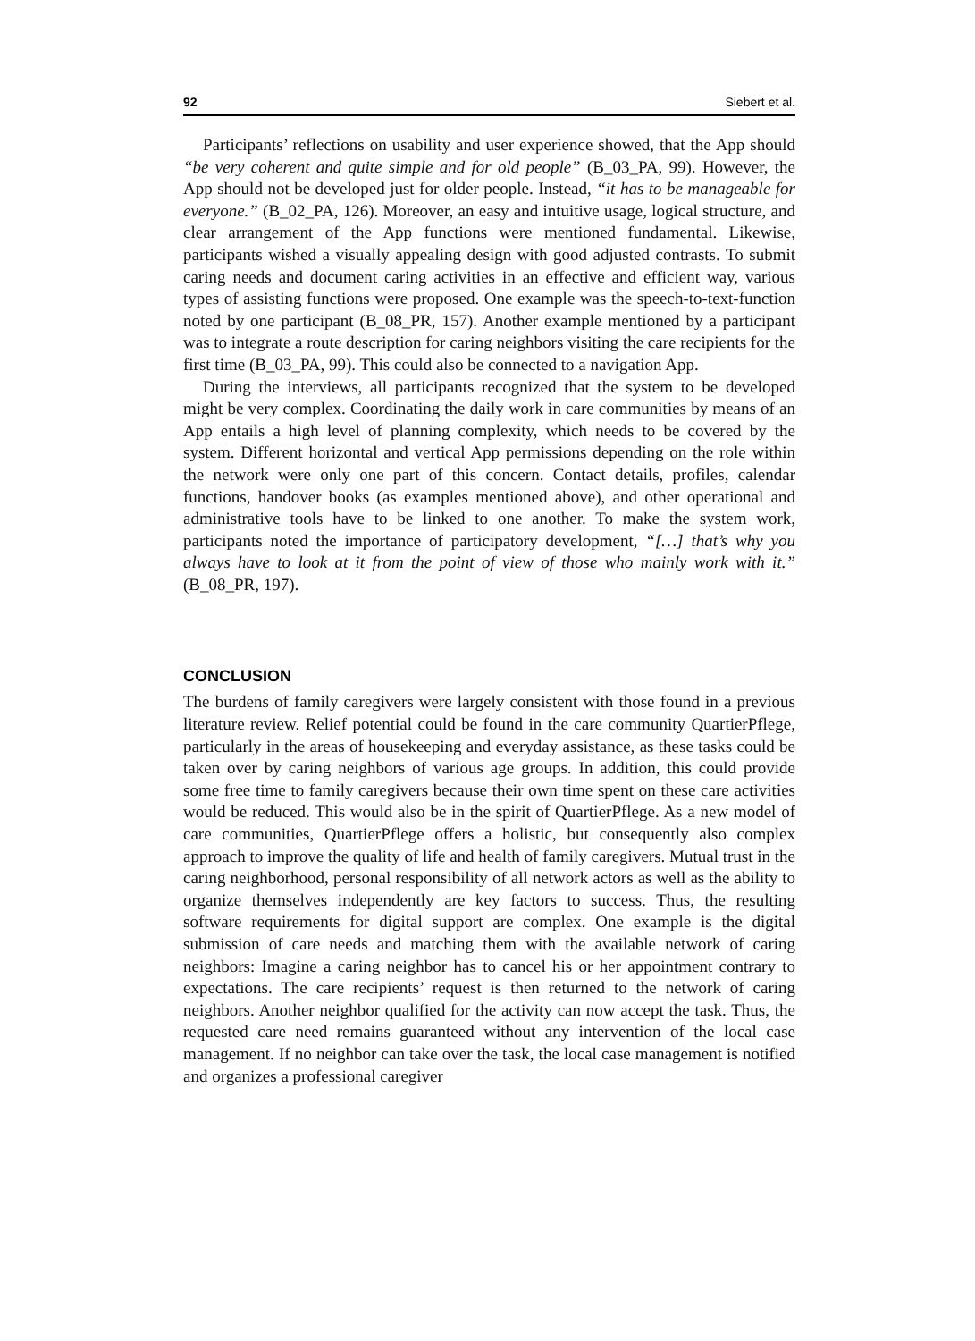92 Siebert et al.
Participants’ reflections on usability and user experience showed, that the App should “be very coherent and quite simple and for old people” (B_03_PA, 99). However, the App should not be developed just for older people. Instead, “it has to be manageable for everyone.” (B_02_PA, 126). Moreover, an easy and intuitive usage, logical structure, and clear arrangement of the App functions were mentioned fundamental. Likewise, participants wished a visually appealing design with good adjusted contrasts. To submit caring needs and document caring activities in an effective and efficient way, various types of assisting functions were proposed. One example was the speech-to-text-function noted by one participant (B_08_PR, 157). Another example mentioned by a participant was to integrate a route description for caring neighbors visiting the care recipients for the first time (B_03_PA, 99). This could also be connected to a navigation App.
During the interviews, all participants recognized that the system to be developed might be very complex. Coordinating the daily work in care communities by means of an App entails a high level of planning complexity, which needs to be covered by the system. Different horizontal and vertical App permissions depending on the role within the network were only one part of this concern. Contact details, profiles, calendar functions, handover books (as examples mentioned above), and other operational and administrative tools have to be linked to one another. To make the system work, participants noted the importance of participatory development, “[…] that’s why you always have to look at it from the point of view of those who mainly work with it.” (B_08_PR, 197).
CONCLUSION
The burdens of family caregivers were largely consistent with those found in a previous literature review. Relief potential could be found in the care community QuartierPflege, particularly in the areas of housekeeping and everyday assistance, as these tasks could be taken over by caring neighbors of various age groups. In addition, this could provide some free time to family caregivers because their own time spent on these care activities would be reduced. This would also be in the spirit of QuartierPflege. As a new model of care communities, QuartierPflege offers a holistic, but consequently also complex approach to improve the quality of life and health of family caregivers. Mutual trust in the caring neighborhood, personal responsibility of all network actors as well as the ability to organize themselves independently are key factors to success. Thus, the resulting software requirements for digital support are complex. One example is the digital submission of care needs and matching them with the available network of caring neighbors: Imagine a caring neighbor has to cancel his or her appointment contrary to expectations. The care recipients’ request is then returned to the network of caring neighbors. Another neighbor qualified for the activity can now accept the task. Thus, the requested care need remains guaranteed without any intervention of the local case management. If no neighbor can take over the task, the local case management is notified and organizes a professional caregiver